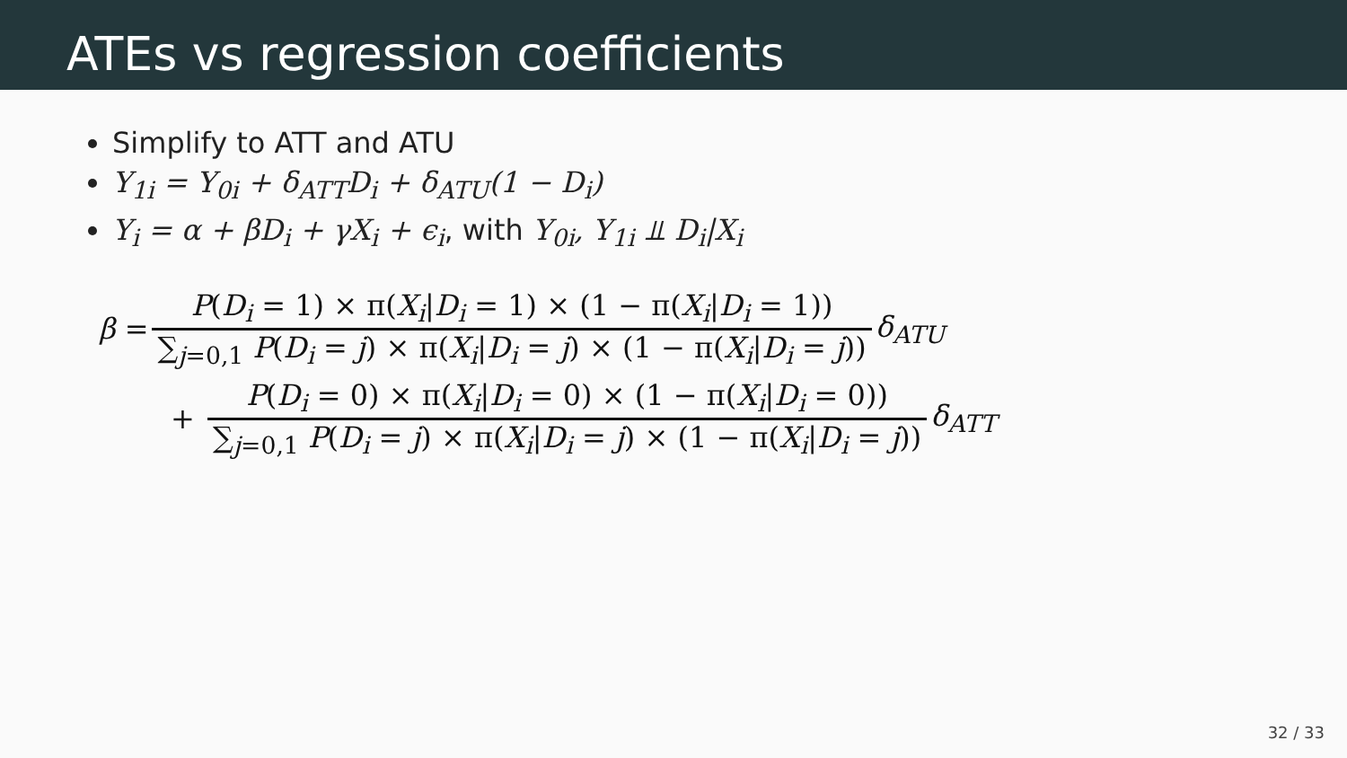ATEs vs regression coefficients
Simplify to ATT and ATU
Y<sub>1i</sub> = Y<sub>0i</sub> + δ<sub>ATT</sub>D<sub>i</sub> + δ<sub>ATU</sub>(1 − D<sub>i</sub>)
Y<sub>i</sub> = α + βD<sub>i</sub> + γX<sub>i</sub> + ϵ<sub>i</sub>, with Y<sub>0i</sub>, Y<sub>1i</sub> ⫫ D<sub>i</sub>|X<sub>i</sub>
β = P(D<sub>i</sub> = 1) × π(X<sub>i</sub>|D<sub>i</sub> = 1) × (1 − π(X<sub>i</sub>|D<sub>i</sub> = 1)) ∑<sub>j=0,1</sub> P(D<sub>i</sub> = j) × π(X<sub>i</sub>|D<sub>i</sub> = j) × (1 − π(X<sub>i</sub>|D<sub>i</sub> = j)) δ<sub>ATU</sub>
+ P(D<sub>i</sub> = 0) × π(X<sub>i</sub>|D<sub>i</sub> = 0) × (1 − π(X<sub>i</sub>|D<sub>i</sub> = 0)) ∑<sub>j=0,1</sub> P(D<sub>i</sub> = j) × π(X<sub>i</sub>|D<sub>i</sub> = j) × (1 − π(X<sub>i</sub>|D<sub>i</sub> = j)) δ<sub>ATT</sub>
32 / 33